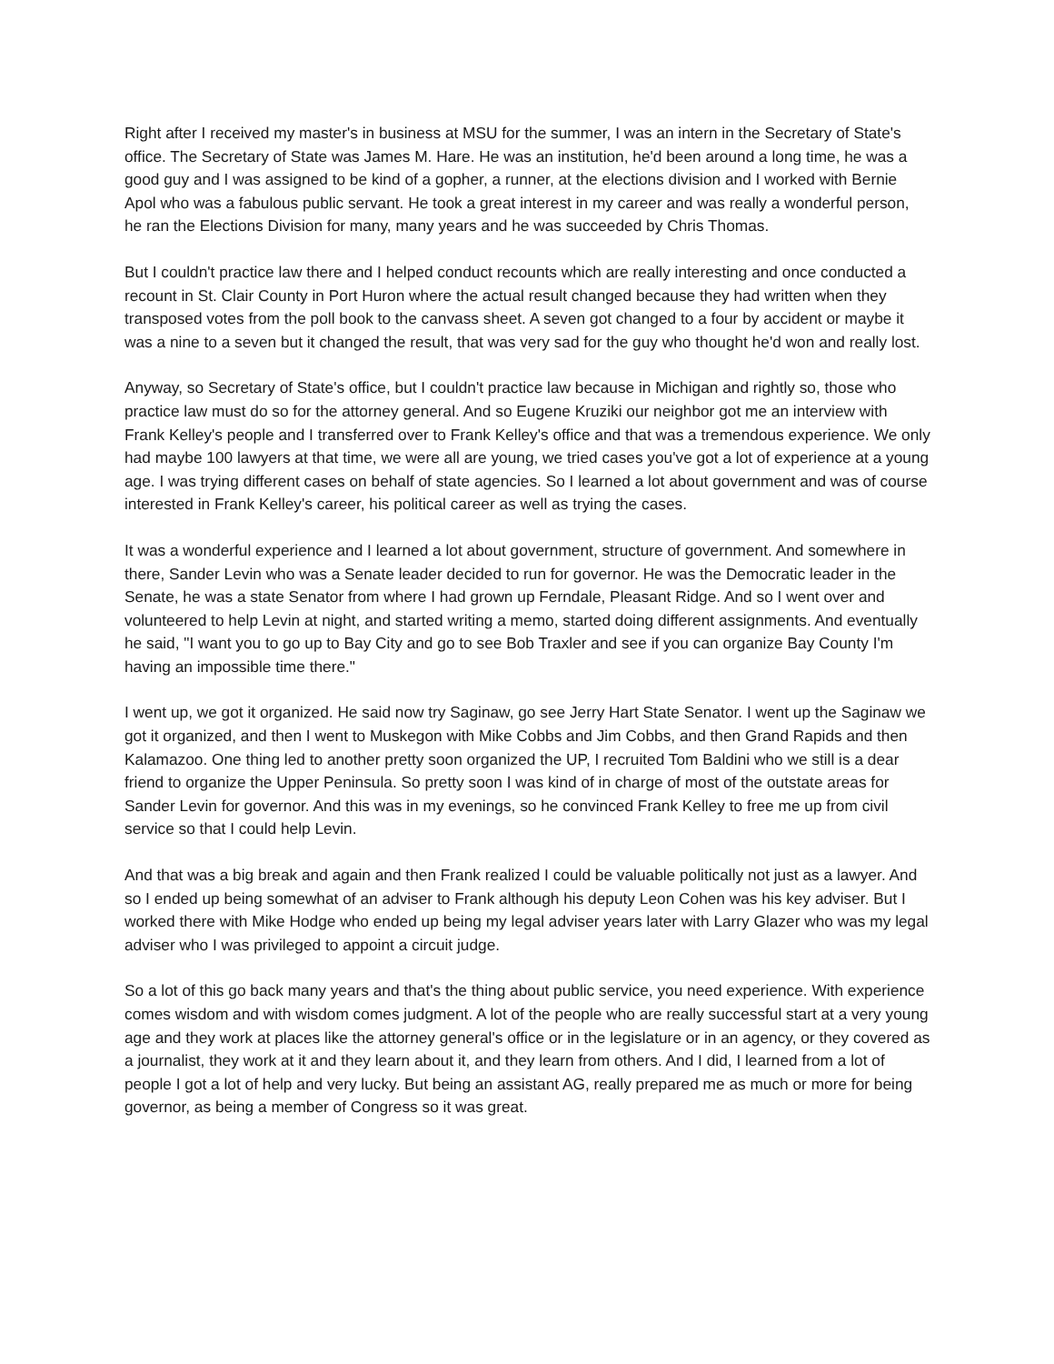Right after I received my master's in business at MSU for the summer, I was an intern in the Secretary of State's office. The Secretary of State was James M. Hare. He was an institution, he'd been around a long time, he was a good guy and I was assigned to be kind of a gopher, a runner, at the elections division and I worked with Bernie Apol who was a fabulous public servant. He took a great interest in my career and was really a wonderful person, he ran the Elections Division for many, many years and he was succeeded by Chris Thomas.
But I couldn't practice law there and I helped conduct recounts which are really interesting and once conducted a recount in St. Clair County in Port Huron where the actual result changed because they had written when they transposed votes from the poll book to the canvass sheet. A seven got changed to a four by accident or maybe it was a nine to a seven but it changed the result, that was very sad for the guy who thought he'd won and really lost.
Anyway, so Secretary of State's office, but I couldn't practice law because in Michigan and rightly so, those who practice law must do so for the attorney general. And so Eugene Kruziki our neighbor got me an interview with Frank Kelley's people and I transferred over to Frank Kelley's office and that was a tremendous experience. We only had maybe 100 lawyers at that time, we were all are young, we tried cases you've got a lot of experience at a young age. I was trying different cases on behalf of state agencies. So I learned a lot about government and was of course interested in Frank Kelley's career, his political career as well as trying the cases.
It was a wonderful experience and I learned a lot about government, structure of government. And somewhere in there, Sander Levin who was a Senate leader decided to run for governor. He was the Democratic leader in the Senate, he was a state Senator from where I had grown up Ferndale, Pleasant Ridge. And so I went over and volunteered to help Levin at night, and started writing a memo, started doing different assignments. And eventually he said, "I want you to go up to Bay City and go to see Bob Traxler and see if you can organize Bay County I'm having an impossible time there."
I went up, we got it organized. He said now try Saginaw, go see Jerry Hart State Senator. I went up the Saginaw we got it organized, and then I went to Muskegon with Mike Cobbs and Jim Cobbs, and then Grand Rapids and then Kalamazoo. One thing led to another pretty soon organized the UP, I recruited Tom Baldini who we still is a dear friend to organize the Upper Peninsula. So pretty soon I was kind of in charge of most of the outstate areas for Sander Levin for governor. And this was in my evenings, so he convinced Frank Kelley to free me up from civil service so that I could help Levin.
And that was a big break and again and then Frank realized I could be valuable politically not just as a lawyer. And so I ended up being somewhat of an adviser to Frank although his deputy Leon Cohen was his key adviser. But I worked there with Mike Hodge who ended up being my legal adviser years later with Larry Glazer who was my legal adviser who I was privileged to appoint a circuit judge.
So a lot of this go back many years and that's the thing about public service, you need experience. With experience comes wisdom and with wisdom comes judgment. A lot of the people who are really successful start at a very young age and they work at places like the attorney general's office or in the legislature or in an agency, or they covered as a journalist, they work at it and they learn about it, and they learn from others. And I did, I learned from a lot of people I got a lot of help and very lucky. But being an assistant AG, really prepared me as much or more for being governor, as being a member of Congress so it was great.